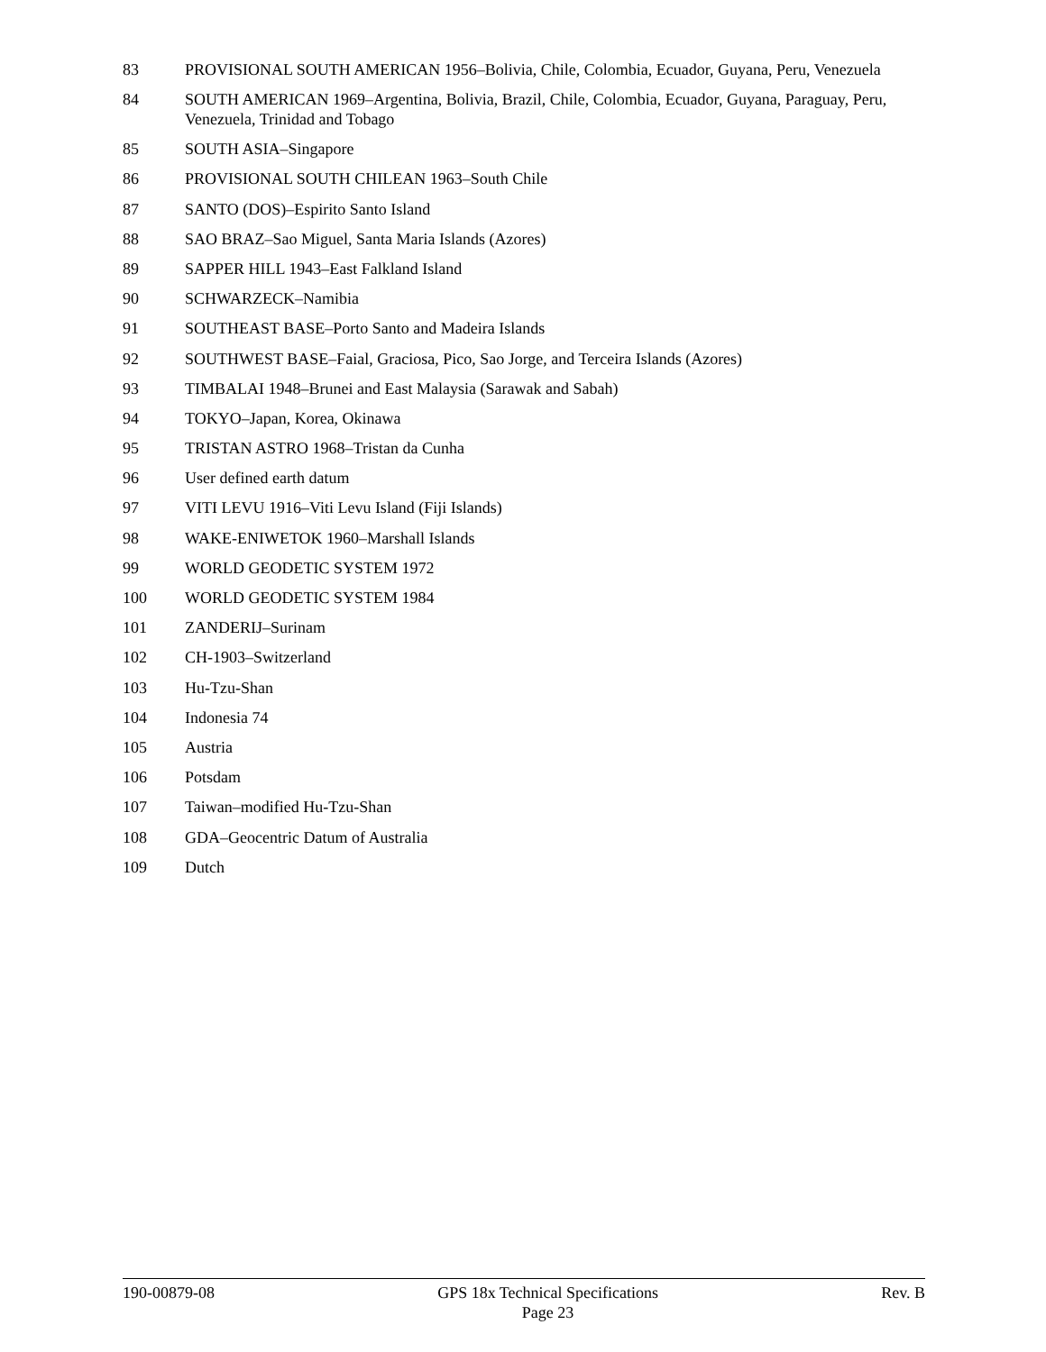| 83 | PROVISIONAL SOUTH AMERICAN 1956–Bolivia, Chile, Colombia, Ecuador, Guyana, Peru, Venezuela |
| 84 | SOUTH AMERICAN 1969–Argentina, Bolivia, Brazil, Chile, Colombia, Ecuador, Guyana, Paraguay, Peru, Venezuela, Trinidad and Tobago |
| 85 | SOUTH ASIA–Singapore |
| 86 | PROVISIONAL SOUTH CHILEAN 1963–South Chile |
| 87 | SANTO (DOS)–Espirito Santo Island |
| 88 | SAO BRAZ–Sao Miguel, Santa Maria Islands (Azores) |
| 89 | SAPPER HILL 1943–East Falkland Island |
| 90 | SCHWARZECK–Namibia |
| 91 | SOUTHEAST BASE–Porto Santo and Madeira Islands |
| 92 | SOUTHWEST BASE–Faial, Graciosa, Pico, Sao Jorge, and Terceira Islands (Azores) |
| 93 | TIMBALAI 1948–Brunei and East Malaysia (Sarawak and Sabah) |
| 94 | TOKYO–Japan, Korea, Okinawa |
| 95 | TRISTAN ASTRO 1968–Tristan da Cunha |
| 96 | User defined earth datum |
| 97 | VITI LEVU 1916–Viti Levu Island (Fiji Islands) |
| 98 | WAKE-ENIWETOK 1960–Marshall Islands |
| 99 | WORLD GEODETIC SYSTEM 1972 |
| 100 | WORLD GEODETIC SYSTEM 1984 |
| 101 | ZANDERIJ–Surinam |
| 102 | CH-1903–Switzerland |
| 103 | Hu-Tzu-Shan |
| 104 | Indonesia 74 |
| 105 | Austria |
| 106 | Potsdam |
| 107 | Taiwan–modified Hu-Tzu-Shan |
| 108 | GDA–Geocentric Datum of Australia |
| 109 | Dutch |
190-00879-08 GPS 18x Technical Specifications
Page 23
Rev. B